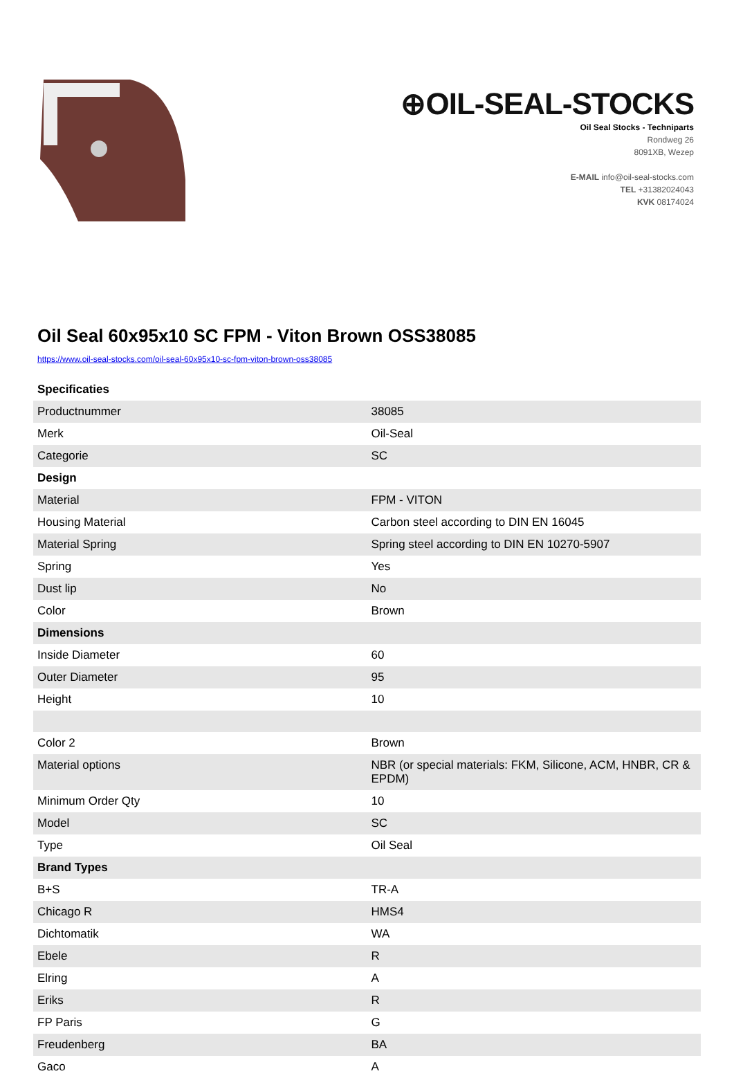⊕OIL-SEAL-STOCKS
Oil Seal Stocks - Techniparts
Rondweg 26
8091XB, Wezep
E-MAIL info@oil-seal-stocks.com
TEL +31382024043
KVK 08174024
Oil Seal 60x95x10 SC FPM - Viton Brown OSS38085
https://www.oil-seal-stocks.com/oil-seal-60x95x10-sc-fpm-viton-brown-oss38085
| Specificaties | |
| Productnummer | 38085 |
| Merk | Oil-Seal |
| Categorie | SC |
| Design | |
| Material | FPM - VITON |
| Housing Material | Carbon steel according to DIN EN 16045 |
| Material Spring | Spring steel according to DIN EN 10270-5907 |
| Spring | Yes |
| Dust lip | No |
| Color | Brown |
| Dimensions | |
| Inside Diameter | 60 |
| Outer Diameter | 95 |
| Height | 10 |
| Color 2 | Brown |
| Material options | NBR (or special materials: FKM, Silicone, ACM, HNBR, CR & EPDM) |
| Minimum Order Qty | 10 |
| Model | SC |
| Type | Oil Seal |
| Brand Types | |
| B+S | TR-A |
| Chicago R | HMS4 |
| Dichtomatik | WA |
| Ebele | R |
| Elring | A |
| Eriks | R |
| FP Paris | G |
| Freudenberg | BA |
| Gaco | A |